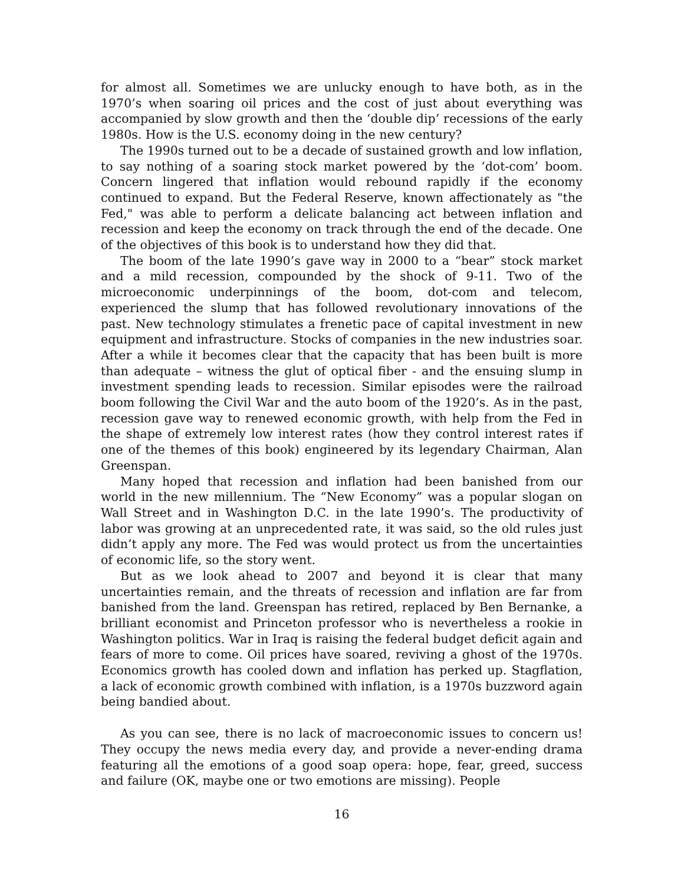for almost all. Sometimes we are unlucky enough to have both, as in the 1970’s when soaring oil prices and the cost of just about everything was accompanied by slow growth and then the ‘double dip’ recessions of the early 1980s. How is the U.S. economy doing in the new century?
The 1990s turned out to be a decade of sustained growth and low inflation, to say nothing of a soaring stock market powered by the ‘dot-com’ boom. Concern lingered that inflation would rebound rapidly if the economy continued to expand. But the Federal Reserve, known affectionately as "the Fed," was able to perform a delicate balancing act between inflation and recession and keep the economy on track through the end of the decade. One of the objectives of this book is to understand how they did that.
The boom of the late 1990’s gave way in 2000 to a “bear” stock market and a mild recession, compounded by the shock of 9-11. Two of the microeconomic underpinnings of the boom, dot-com and telecom, experienced the slump that has followed revolutionary innovations of the past. New technology stimulates a frenetic pace of capital investment in new equipment and infrastructure. Stocks of companies in the new industries soar. After a while it becomes clear that the capacity that has been built is more than adequate – witness the glut of optical fiber - and the ensuing slump in investment spending leads to recession. Similar episodes were the railroad boom following the Civil War and the auto boom of the 1920’s. As in the past, recession gave way to renewed economic growth, with help from the Fed in the shape of extremely low interest rates (how they control interest rates if one of the themes of this book) engineered by its legendary Chairman, Alan Greenspan.
Many hoped that recession and inflation had been banished from our world in the new millennium. The “New Economy” was a popular slogan on Wall Street and in Washington D.C. in the late 1990’s. The productivity of labor was growing at an unprecedented rate, it was said, so the old rules just didn’t apply any more. The Fed was would protect us from the uncertainties of economic life, so the story went.
But as we look ahead to 2007 and beyond it is clear that many uncertainties remain, and the threats of recession and inflation are far from banished from the land. Greenspan has retired, replaced by Ben Bernanke, a brilliant economist and Princeton professor who is nevertheless a rookie in Washington politics. War in Iraq is raising the federal budget deficit again and fears of more to come. Oil prices have soared, reviving a ghost of the 1970s. Economics growth has cooled down and inflation has perked up. Stagflation, a lack of economic growth combined with inflation, is a 1970s buzzword again being bandied about.
As you can see, there is no lack of macroeconomic issues to concern us! They occupy the news media every day, and provide a never-ending drama featuring all the emotions of a good soap opera: hope, fear, greed, success and failure (OK, maybe one or two emotions are missing). People
16